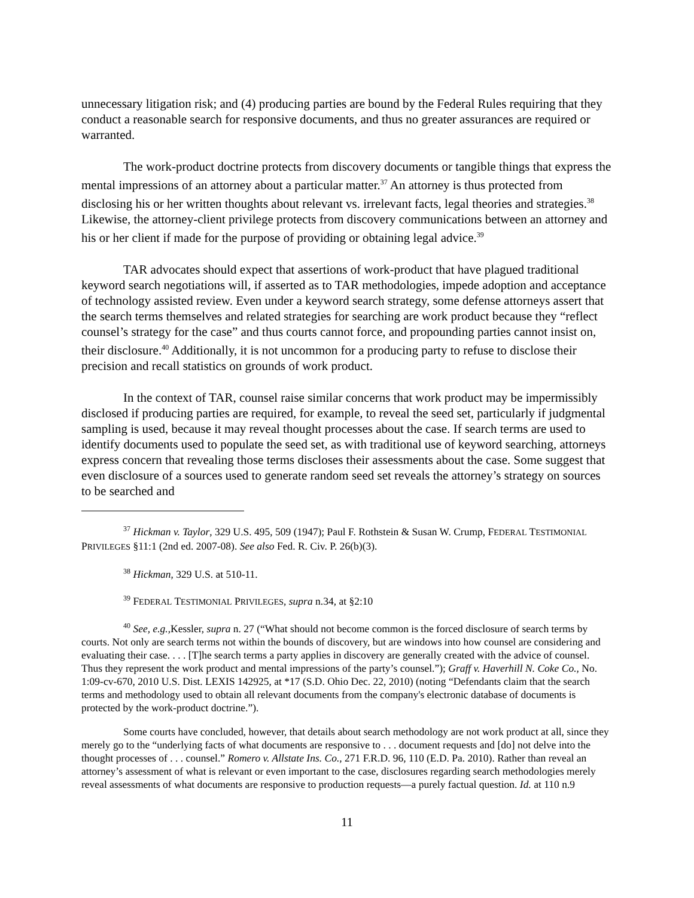unnecessary litigation risk; and (4) producing parties are bound by the Federal Rules requiring that they conduct a reasonable search for responsive documents, and thus no greater assurances are required or warranted.
The work-product doctrine protects from discovery documents or tangible things that express the mental impressions of an attorney about a particular matter.<sup>37</sup> An attorney is thus protected from disclosing his or her written thoughts about relevant vs. irrelevant facts, legal theories and strategies.<sup>38</sup> Likewise, the attorney-client privilege protects from discovery communications between an attorney and his or her client if made for the purpose of providing or obtaining legal advice.<sup>39</sup>
TAR advocates should expect that assertions of work-product that have plagued traditional keyword search negotiations will, if asserted as to TAR methodologies, impede adoption and acceptance of technology assisted review. Even under a keyword search strategy, some defense attorneys assert that the search terms themselves and related strategies for searching are work product because they “reflect counsel’s strategy for the case” and thus courts cannot force, and propounding parties cannot insist on, their disclosure.<sup>40</sup> Additionally, it is not uncommon for a producing party to refuse to disclose their precision and recall statistics on grounds of work product.
In the context of TAR, counsel raise similar concerns that work product may be impermissibly disclosed if producing parties are required, for example, to reveal the seed set, particularly if judgmental sampling is used, because it may reveal thought processes about the case. If search terms are used to identify documents used to populate the seed set, as with traditional use of keyword searching, attorneys express concern that revealing those terms discloses their assessments about the case. Some suggest that even disclosure of a sources used to generate random seed set reveals the attorney’s strategy on sources to be searched and
<sup>37</sup> Hickman v. Taylor, 329 U.S. 495, 509 (1947); Paul F. Rothstein & Susan W. Crump, FEDERAL TESTIMONIAL PRIVILEGES §11:1 (2nd ed. 2007-08). See also Fed. R. Civ. P. 26(b)(3).
<sup>38</sup> Hickman, 329 U.S. at 510-11.
<sup>39</sup> FEDERAL TESTIMONIAL PRIVILEGES, supra n.34, at §2:10
<sup>40</sup> See, e.g.,Kessler, supra n. 27 (“What should not become common is the forced disclosure of search terms by courts. Not only are search terms not within the bounds of discovery, but are windows into how counsel are considering and evaluating their case. . . . [T]he search terms a party applies in discovery are generally created with the advice of counsel. Thus they represent the work product and mental impressions of the party’s counsel.”); Graff v. Haverhill N. Coke Co., No. 1:09-cv-670, 2010 U.S. Dist. LEXIS 142925, at *17 (S.D. Ohio Dec. 22, 2010) (noting “Defendants claim that the search terms and methodology used to obtain all relevant documents from the company's electronic database of documents is protected by the work-product doctrine.”).
Some courts have concluded, however, that details about search methodology are not work product at all, since they merely go to the “underlying facts of what documents are responsive to . . . document requests and [do] not delve into the thought processes of . . . counsel.” Romero v. Allstate Ins. Co., 271 F.R.D. 96, 110 (E.D. Pa. 2010). Rather than reveal an attorney’s assessment of what is relevant or even important to the case, disclosures regarding search methodologies merely reveal assessments of what documents are responsive to production requests—a purely factual question. Id. at 110 n.9
11